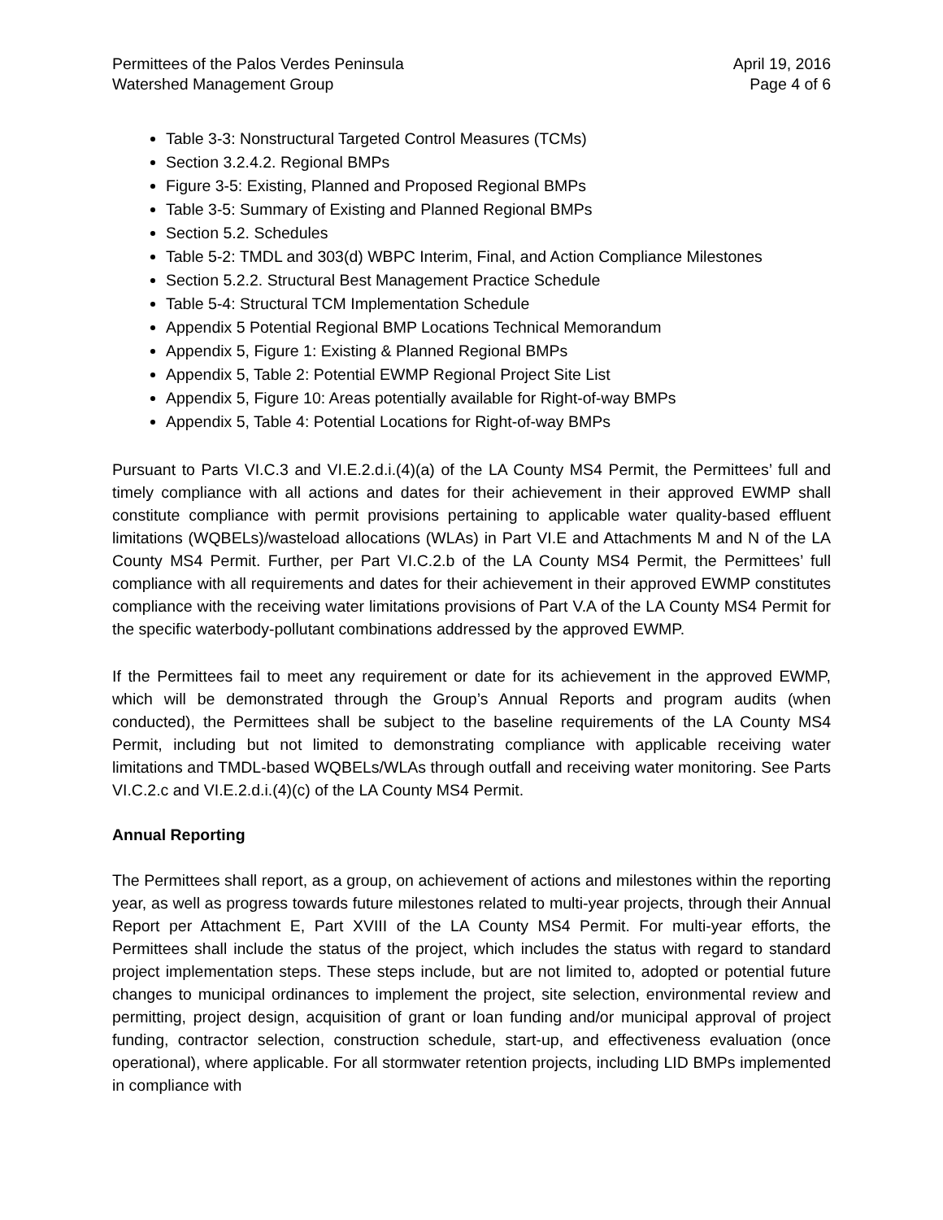Permittees of the Palos Verdes Peninsula
Watershed Management Group
April 19, 2016
Page 4 of 6
Table 3-3: Nonstructural Targeted Control Measures (TCMs)
Section 3.2.4.2. Regional BMPs
Figure 3-5: Existing, Planned and Proposed Regional BMPs
Table 3-5: Summary of Existing and Planned Regional BMPs
Section 5.2. Schedules
Table 5-2: TMDL and 303(d) WBPC Interim, Final, and Action Compliance Milestones
Section 5.2.2. Structural Best Management Practice Schedule
Table 5-4: Structural TCM Implementation Schedule
Appendix 5 Potential Regional BMP Locations Technical Memorandum
Appendix 5, Figure 1: Existing & Planned Regional BMPs
Appendix 5, Table 2: Potential EWMP Regional Project Site List
Appendix 5, Figure 10: Areas potentially available for Right-of-way BMPs
Appendix 5, Table 4: Potential Locations for Right-of-way BMPs
Pursuant to Parts VI.C.3 and VI.E.2.d.i.(4)(a) of the LA County MS4 Permit, the Permittees’ full and timely compliance with all actions and dates for their achievement in their approved EWMP shall constitute compliance with permit provisions pertaining to applicable water quality-based effluent limitations (WQBELs)/wasteload allocations (WLAs) in Part VI.E and Attachments M and N of the LA County MS4 Permit. Further, per Part VI.C.2.b of the LA County MS4 Permit, the Permittees’ full compliance with all requirements and dates for their achievement in their approved EWMP constitutes compliance with the receiving water limitations provisions of Part V.A of the LA County MS4 Permit for the specific waterbody-pollutant combinations addressed by the approved EWMP.
If the Permittees fail to meet any requirement or date for its achievement in the approved EWMP, which will be demonstrated through the Group’s Annual Reports and program audits (when conducted), the Permittees shall be subject to the baseline requirements of the LA County MS4 Permit, including but not limited to demonstrating compliance with applicable receiving water limitations and TMDL-based WQBELs/WLAs through outfall and receiving water monitoring. See Parts VI.C.2.c and VI.E.2.d.i.(4)(c) of the LA County MS4 Permit.
Annual Reporting
The Permittees shall report, as a group, on achievement of actions and milestones within the reporting year, as well as progress towards future milestones related to multi-year projects, through their Annual Report per Attachment E, Part XVIII of the LA County MS4 Permit. For multi-year efforts, the Permittees shall include the status of the project, which includes the status with regard to standard project implementation steps. These steps include, but are not limited to, adopted or potential future changes to municipal ordinances to implement the project, site selection, environmental review and permitting, project design, acquisition of grant or loan funding and/or municipal approval of project funding, contractor selection, construction schedule, start-up, and effectiveness evaluation (once operational), where applicable. For all stormwater retention projects, including LID BMPs implemented in compliance with